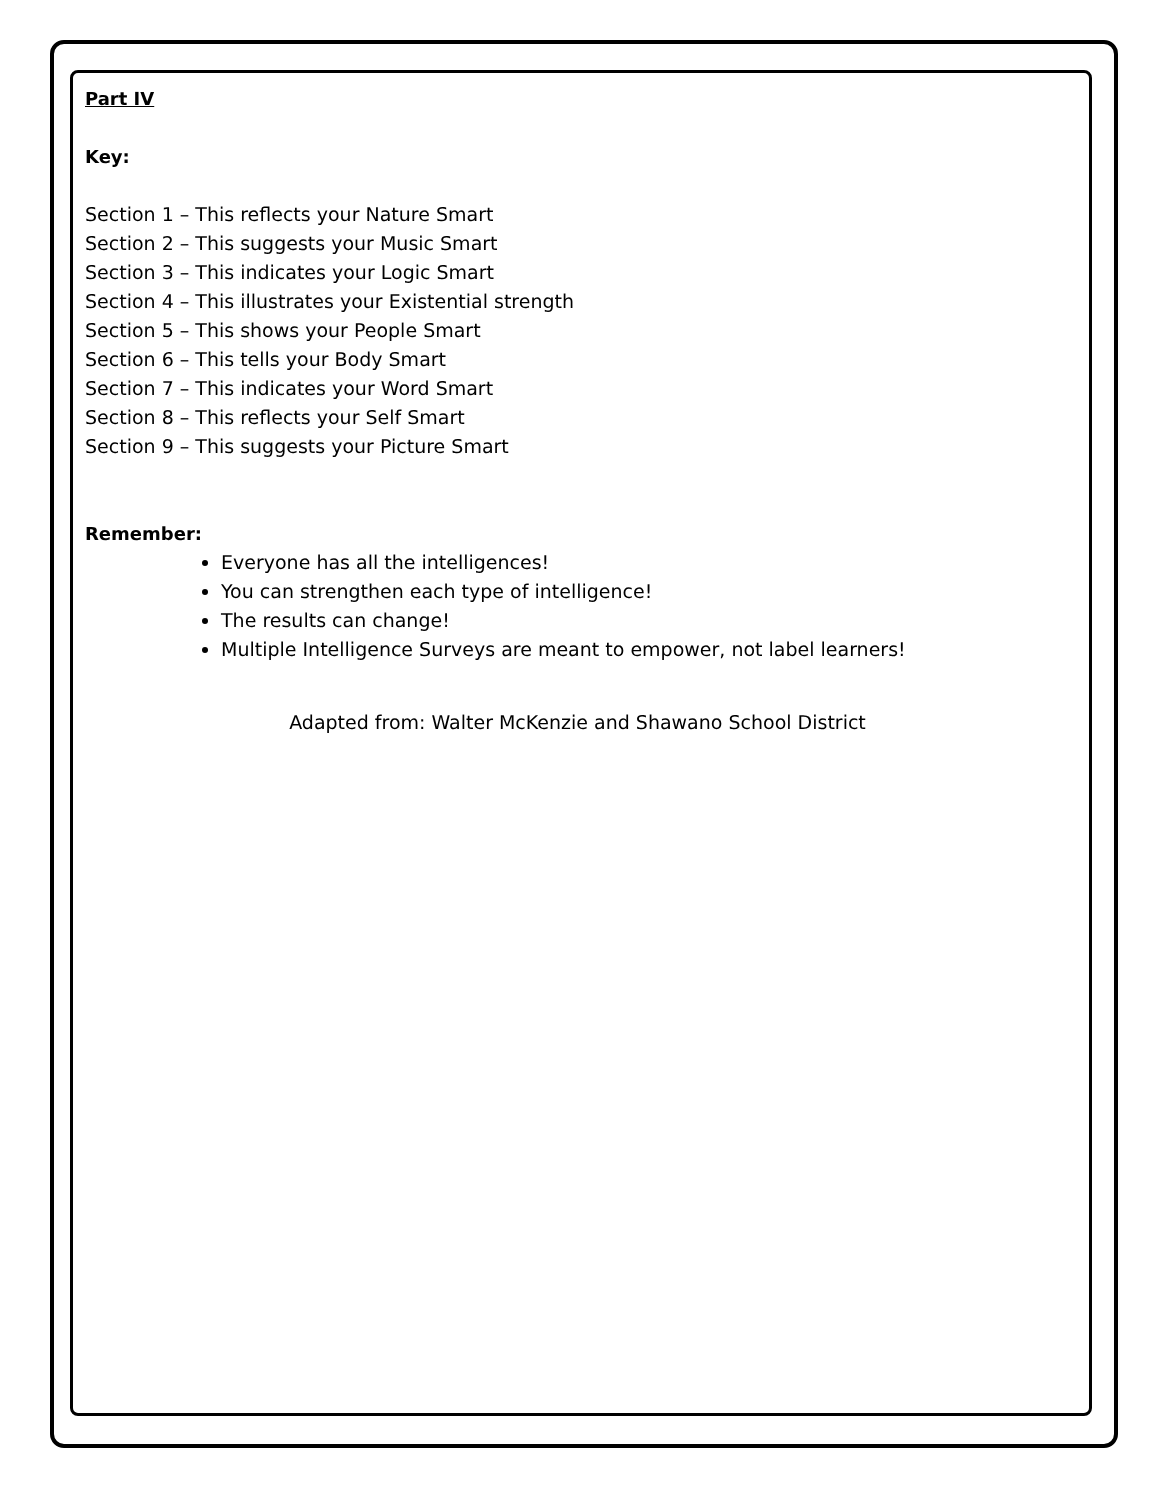Part IV
Key:
Section 1 – This reflects your Nature Smart
Section 2 – This suggests your Music Smart
Section 3 – This indicates your Logic Smart
Section 4 – This illustrates your Existential strength
Section 5 – This shows your People Smart
Section 6 – This tells your Body Smart
Section 7 – This indicates your Word Smart
Section 8 – This reflects your Self Smart
Section 9 – This suggests your Picture Smart
Remember:
Everyone has all the intelligences!
You can strengthen each type of intelligence!
The results can change!
Multiple Intelligence Surveys are meant to empower, not label learners!
Adapted from: Walter McKenzie and Shawano School District